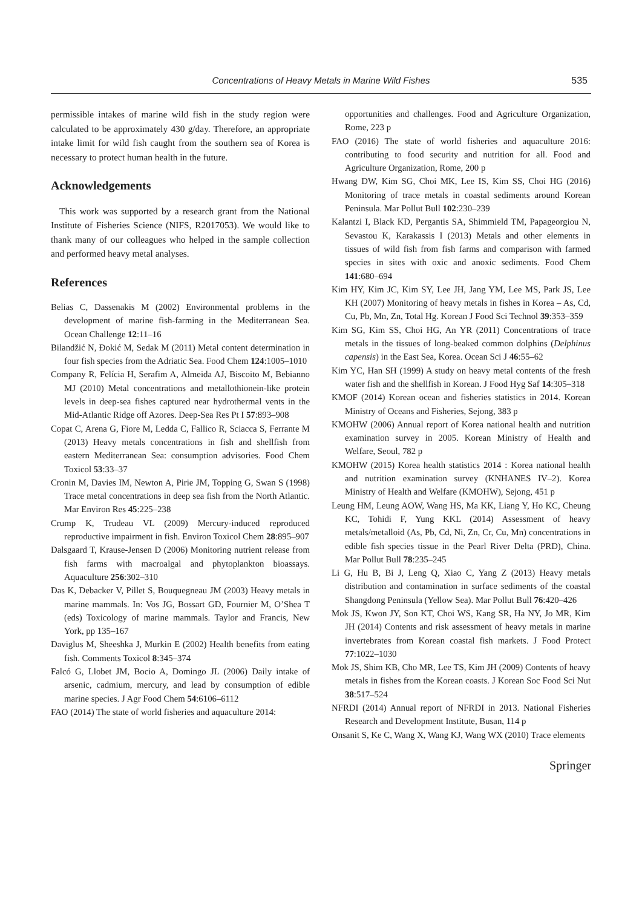Concentrations of Heavy Metals in Marine Wild Fishes
535
permissible intakes of marine wild fish in the study region were calculated to be approximately 430 g/day. Therefore, an appropriate intake limit for wild fish caught from the southern sea of Korea is necessary to protect human health in the future.
Acknowledgements
This work was supported by a research grant from the National Institute of Fisheries Science (NIFS, R2017053). We would like to thank many of our colleagues who helped in the sample collection and performed heavy metal analyses.
References
Belias C, Dassenakis M (2002) Environmental problems in the development of marine fish-farming in the Mediterranean Sea. Ocean Challenge 12:11–16
Bilandžić N, Đokić M, Sedak M (2011) Metal content determination in four fish species from the Adriatic Sea. Food Chem 124:1005–1010
Company R, Felícia H, Serafim A, Almeida AJ, Biscoito M, Bebianno MJ (2010) Metal concentrations and metallothionein-like protein levels in deep-sea fishes captured near hydrothermal vents in the Mid-Atlantic Ridge off Azores. Deep-Sea Res Pt I 57:893–908
Copat C, Arena G, Fiore M, Ledda C, Fallico R, Sciacca S, Ferrante M (2013) Heavy metals concentrations in fish and shellfish from eastern Mediterranean Sea: consumption advisories. Food Chem Toxicol 53:33–37
Cronin M, Davies IM, Newton A, Pirie JM, Topping G, Swan S (1998) Trace metal concentrations in deep sea fish from the North Atlantic. Mar Environ Res 45:225–238
Crump K, Trudeau VL (2009) Mercury-induced reproduced reproductive impairment in fish. Environ Toxicol Chem 28:895–907
Dalsgaard T, Krause-Jensen D (2006) Monitoring nutrient release from fish farms with macroalgal and phytoplankton bioassays. Aquaculture 256:302–310
Das K, Debacker V, Pillet S, Bouquegneau JM (2003) Heavy metals in marine mammals. In: Vos JG, Bossart GD, Fournier M, O’Shea T (eds) Toxicology of marine mammals. Taylor and Francis, New York, pp 135–167
Daviglus M, Sheeshka J, Murkin E (2002) Health benefits from eating fish. Comments Toxicol 8:345–374
Falcó G, Llobet JM, Bocio A, Domingo JL (2006) Daily intake of arsenic, cadmium, mercury, and lead by consumption of edible marine species. J Agr Food Chem 54:6106–6112
FAO (2014) The state of world fisheries and aquaculture 2014:
opportunities and challenges. Food and Agriculture Organization, Rome, 223 p
FAO (2016) The state of world fisheries and aquaculture 2016: contributing to food security and nutrition for all. Food and Agriculture Organization, Rome, 200 p
Hwang DW, Kim SG, Choi MK, Lee IS, Kim SS, Choi HG (2016) Monitoring of trace metals in coastal sediments around Korean Peninsula. Mar Pollut Bull 102:230–239
Kalantzi I, Black KD, Pergantis SA, Shimmield TM, Papageorgiou N, Sevastou K, Karakassis I (2013) Metals and other elements in tissues of wild fish from fish farms and comparison with farmed species in sites with oxic and anoxic sediments. Food Chem 141:680–694
Kim HY, Kim JC, Kim SY, Lee JH, Jang YM, Lee MS, Park JS, Lee KH (2007) Monitoring of heavy metals in fishes in Korea – As, Cd, Cu, Pb, Mn, Zn, Total Hg. Korean J Food Sci Technol 39:353–359
Kim SG, Kim SS, Choi HG, An YR (2011) Concentrations of trace metals in the tissues of long-beaked common dolphins (Delphinus capensis) in the East Sea, Korea. Ocean Sci J 46:55–62
Kim YC, Han SH (1999) A study on heavy metal contents of the fresh water fish and the shellfish in Korean. J Food Hyg Saf 14:305–318
KMOF (2014) Korean ocean and fisheries statistics in 2014. Korean Ministry of Oceans and Fisheries, Sejong, 383 p
KMOHW (2006) Annual report of Korea national health and nutrition examination survey in 2005. Korean Ministry of Health and Welfare, Seoul, 782 p
KMOHW (2015) Korea health statistics 2014 : Korea national health and nutrition examination survey (KNHANES IV–2). Korea Ministry of Health and Welfare (KMOHW), Sejong, 451 p
Leung HM, Leung AOW, Wang HS, Ma KK, Liang Y, Ho KC, Cheung KC, Tohidi F, Yung KKL (2014) Assessment of heavy metals/metalloid (As, Pb, Cd, Ni, Zn, Cr, Cu, Mn) concentrations in edible fish species tissue in the Pearl River Delta (PRD), China. Mar Pollut Bull 78:235–245
Li G, Hu B, Bi J, Leng Q, Xiao C, Yang Z (2013) Heavy metals distribution and contamination in surface sediments of the coastal Shangdong Peninsula (Yellow Sea). Mar Pollut Bull 76:420–426
Mok JS, Kwon JY, Son KT, Choi WS, Kang SR, Ha NY, Jo MR, Kim JH (2014) Contents and risk assessment of heavy metals in marine invertebrates from Korean coastal fish markets. J Food Protect 77:1022–1030
Mok JS, Shim KB, Cho MR, Lee TS, Kim JH (2009) Contents of heavy metals in fishes from the Korean coasts. J Korean Soc Food Sci Nut 38:517–524
NFRDI (2014) Annual report of NFRDI in 2013. National Fisheries Research and Development Institute, Busan, 114 p
Onsanit S, Ke C, Wang X, Wang KJ, Wang WX (2010) Trace elements
Springer